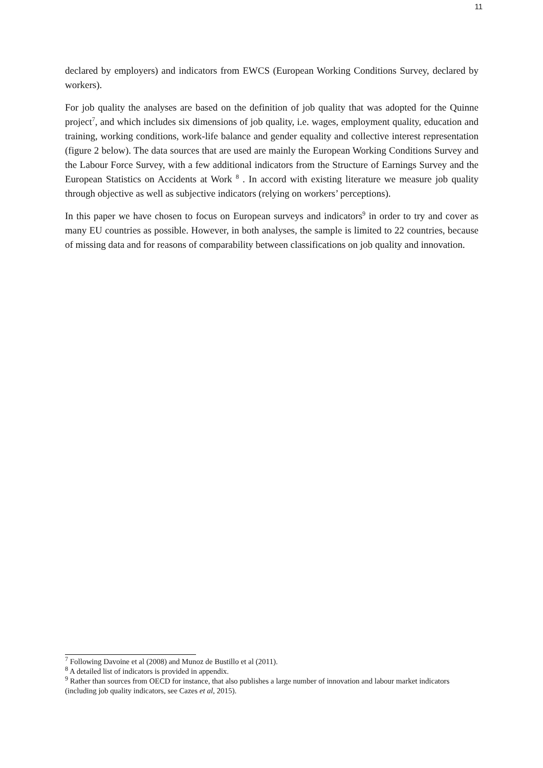11
declared by employers) and indicators from EWCS (European Working Conditions Survey, declared by workers).
For job quality the analyses are based on the definition of job quality that was adopted for the Quinne project<sup>7</sup>, and which includes six dimensions of job quality, i.e. wages, employment quality, education and training, working conditions, work-life balance and gender equality and collective interest representation (figure 2 below). The data sources that are used are mainly the European Working Conditions Survey and the Labour Force Survey, with a few additional indicators from the Structure of Earnings Survey and the European Statistics on Accidents at Work <sup>8</sup> . In accord with existing literature we measure job quality through objective as well as subjective indicators (relying on workers’ perceptions).
In this paper we have chosen to focus on European surveys and indicators<sup>9</sup> in order to try and cover as many EU countries as possible. However, in both analyses, the sample is limited to 22 countries, because of missing data and for reasons of comparability between classifications on job quality and innovation.
<sup>7</sup> Following Davoine et al (2008) and Munoz de Bustillo et al (2011).
<sup>8</sup> A detailed list of indicators is provided in appendix.
<sup>9</sup> Rather than sources from OECD for instance, that also publishes a large number of innovation and labour market indicators (including job quality indicators, see Cazes et al, 2015).